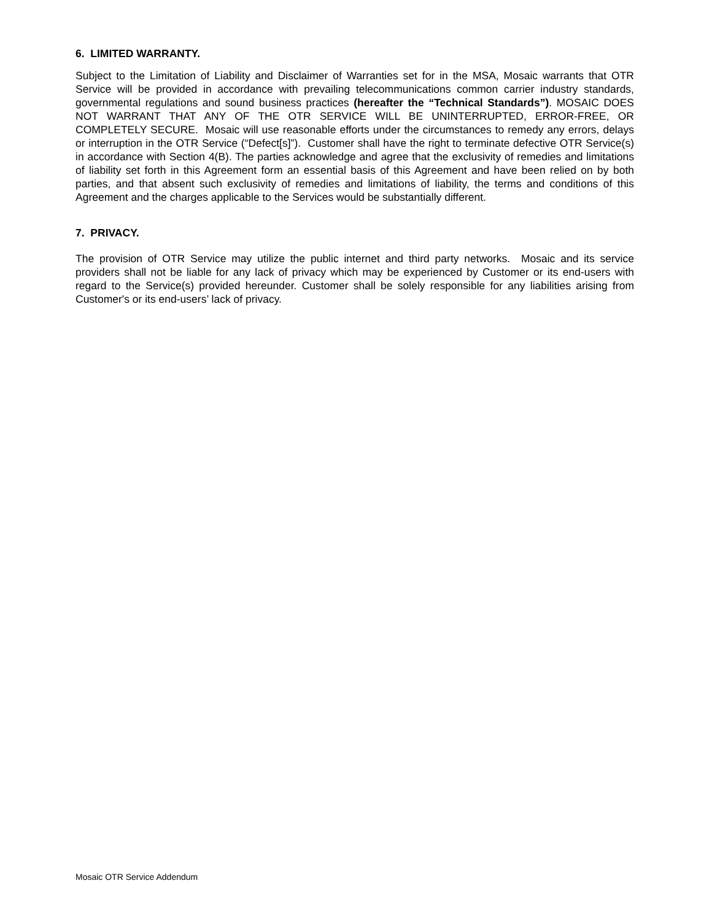6. LIMITED WARRANTY.
Subject to the Limitation of Liability and Disclaimer of Warranties set for in the MSA, Mosaic warrants that OTR Service will be provided in accordance with prevailing telecommunications common carrier industry standards, governmental regulations and sound business practices (hereafter the “Technical Standards”). MOSAIC DOES NOT WARRANT THAT ANY OF THE OTR SERVICE WILL BE UNINTERRUPTED, ERROR-FREE, OR COMPLETELY SECURE. Mosaic will use reasonable efforts under the circumstances to remedy any errors, delays or interruption in the OTR Service (“Defect[s]”). Customer shall have the right to terminate defective OTR Service(s) in accordance with Section 4(B). The parties acknowledge and agree that the exclusivity of remedies and limitations of liability set forth in this Agreement form an essential basis of this Agreement and have been relied on by both parties, and that absent such exclusivity of remedies and limitations of liability, the terms and conditions of this Agreement and the charges applicable to the Services would be substantially different.
7. PRIVACY.
The provision of OTR Service may utilize the public internet and third party networks. Mosaic and its service providers shall not be liable for any lack of privacy which may be experienced by Customer or its end-users with regard to the Service(s) provided hereunder. Customer shall be solely responsible for any liabilities arising from Customer's or its end-users’ lack of privacy.
Mosaic OTR Service Addendum